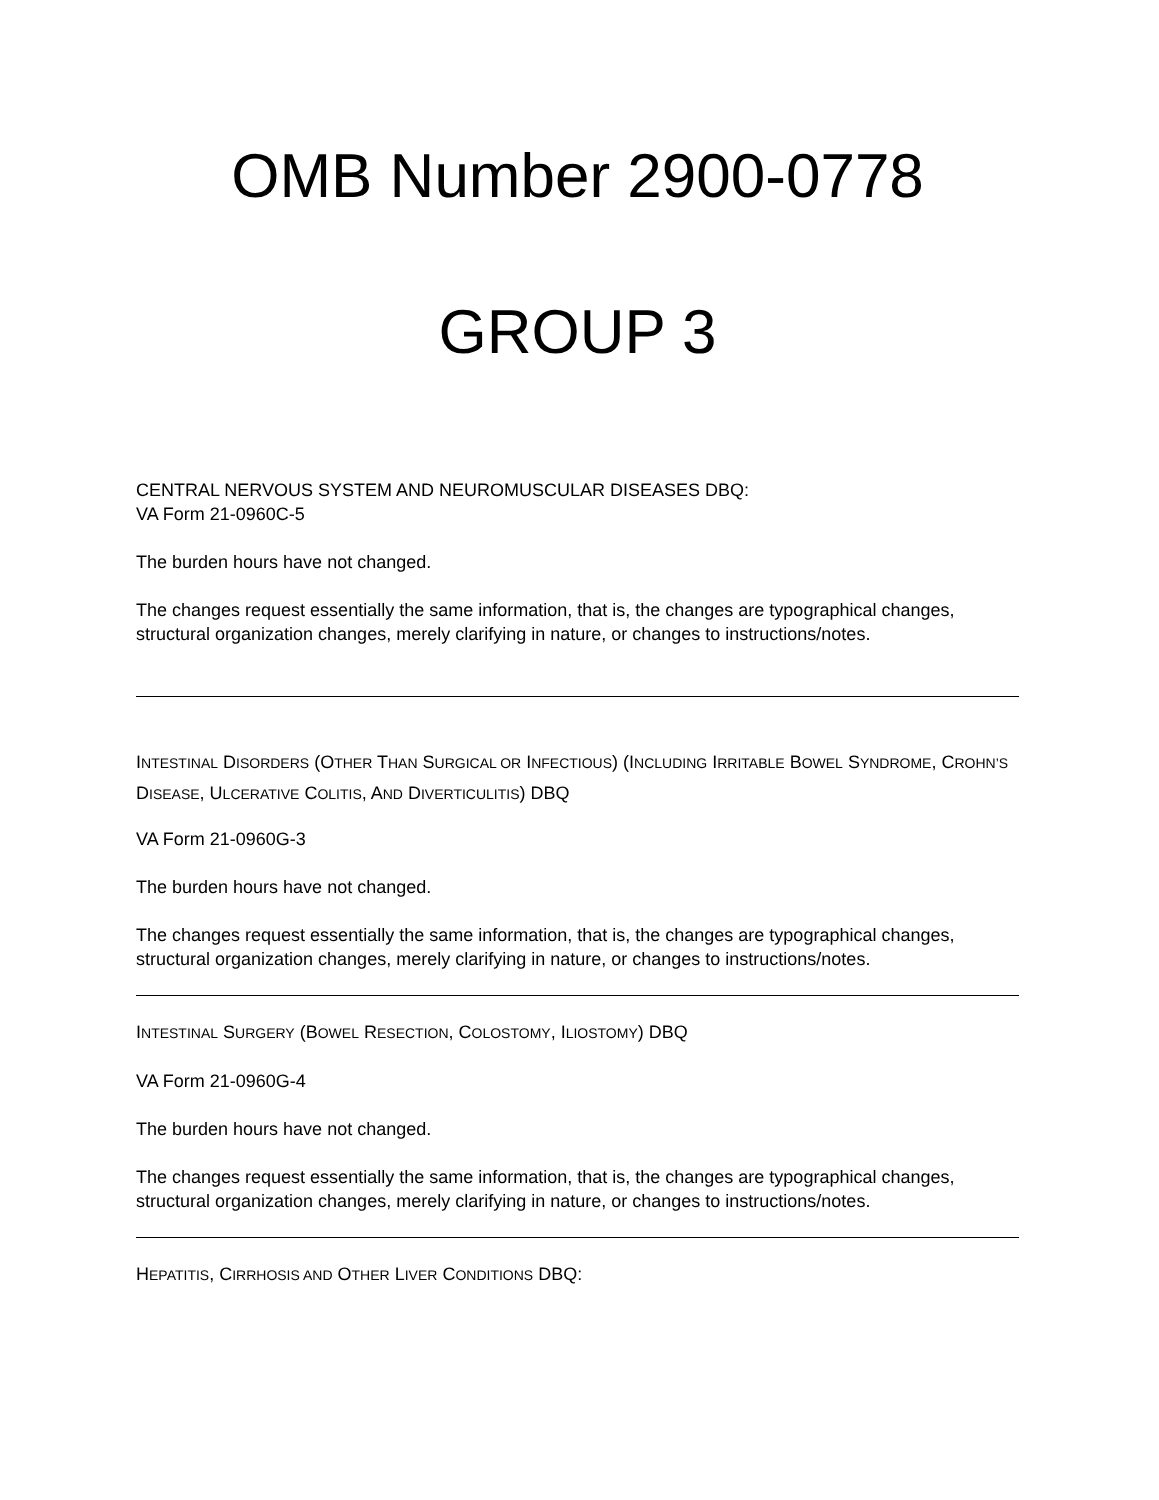OMB Number 2900-0778
GROUP 3
CENTRAL NERVOUS SYSTEM AND NEUROMUSCULAR DISEASES DBQ:
VA Form 21-0960C-5
The burden hours have not changed.
The changes request essentially the same information, that is, the changes are typographical changes, structural organization changes, merely clarifying in nature, or changes to instructions/notes.
INTESTINAL DISORDERS (OTHER THAN SURGICAL OR INFECTIOUS) (INCLUDING IRRITABLE BOWEL SYNDROME, CROHN’S DISEASE, ULCERATIVE COLITIS, AND DIVERTICULITIS) DBQ
VA Form 21-0960G-3
The burden hours have not changed.
The changes request essentially the same information, that is, the changes are typographical changes, structural organization changes, merely clarifying in nature, or changes to instructions/notes.
INTESTINAL SURGERY (BOWEL RESECTION, COLOSTOMY, ILIOSTOMY) DBQ
VA Form 21-0960G-4
The burden hours have not changed.
The changes request essentially the same information, that is, the changes are typographical changes, structural organization changes, merely clarifying in nature, or changes to instructions/notes.
HEPATITIS, CIRRHOSIS AND OTHER LIVER CONDITIONS DBQ: